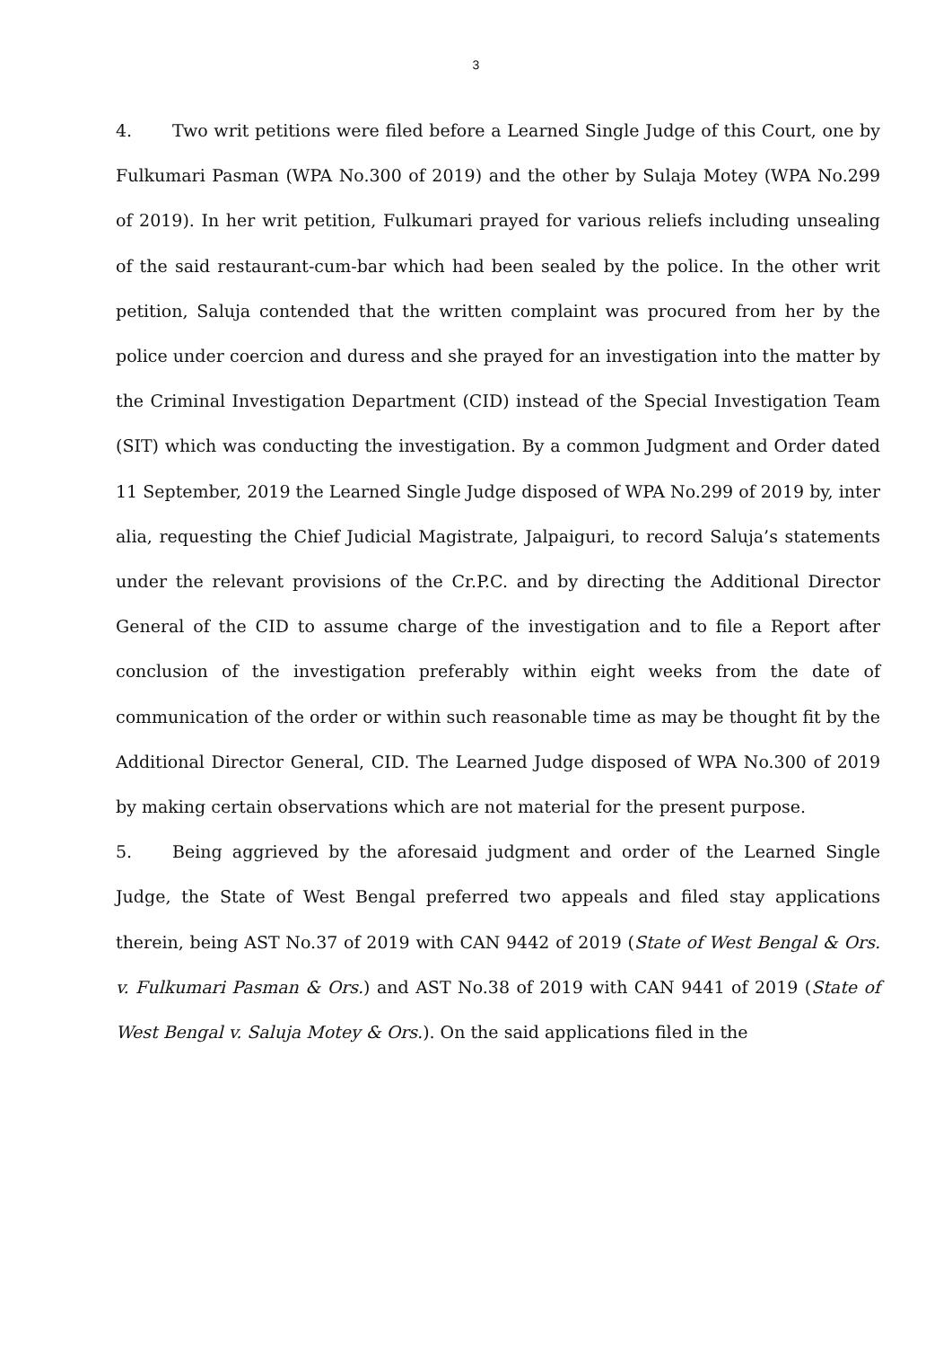3
4. Two writ petitions were filed before a Learned Single Judge of this Court, one by Fulkumari Pasman (WPA No.300 of 2019) and the other by Sulaja Motey (WPA No.299 of 2019). In her writ petition, Fulkumari prayed for various reliefs including unsealing of the said restaurant-cum-bar which had been sealed by the police. In the other writ petition, Saluja contended that the written complaint was procured from her by the police under coercion and duress and she prayed for an investigation into the matter by the Criminal Investigation Department (CID) instead of the Special Investigation Team (SIT) which was conducting the investigation. By a common Judgment and Order dated 11 September, 2019 the Learned Single Judge disposed of WPA No.299 of 2019 by, inter alia, requesting the Chief Judicial Magistrate, Jalpaiguri, to record Saluja’s statements under the relevant provisions of the Cr.P.C. and by directing the Additional Director General of the CID to assume charge of the investigation and to file a Report after conclusion of the investigation preferably within eight weeks from the date of communication of the order or within such reasonable time as may be thought fit by the Additional Director General, CID. The Learned Judge disposed of WPA No.300 of 2019 by making certain observations which are not material for the present purpose.
5. Being aggrieved by the aforesaid judgment and order of the Learned Single Judge, the State of West Bengal preferred two appeals and filed stay applications therein, being AST No.37 of 2019 with CAN 9442 of 2019 (State of West Bengal & Ors. v. Fulkumari Pasman & Ors.) and AST No.38 of 2019 with CAN 9441 of 2019 (State of West Bengal v. Saluja Motey & Ors.). On the said applications filed in the